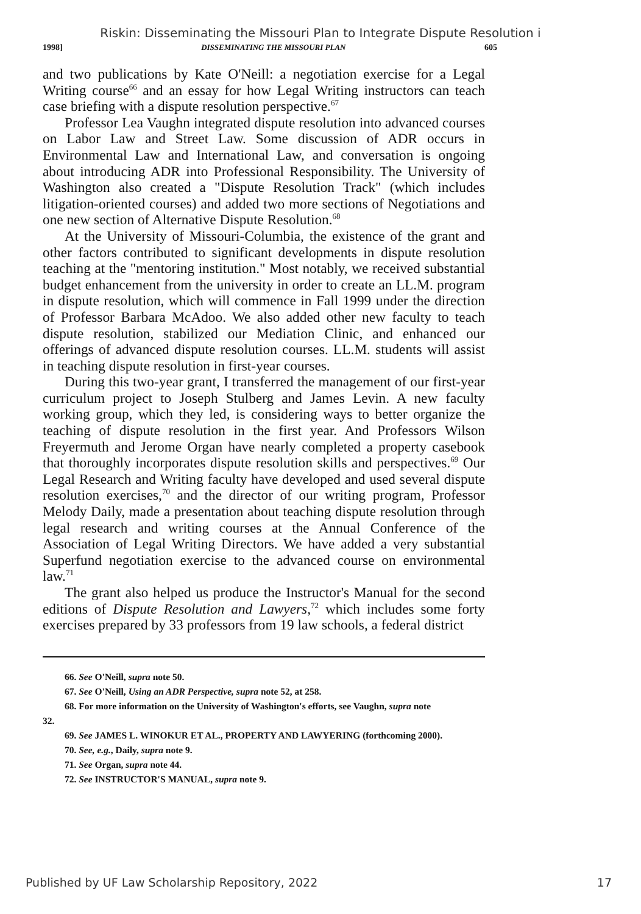Riskin: Disseminating the Missouri Plan to Integrate Dispute Resolution i
1998] DISSEMINATING THE MISSOURI PLAN 605
and two publications by Kate O'Neill: a negotiation exercise for a Legal Writing course<sup>66</sup> and an essay for how Legal Writing instructors can teach case briefing with a dispute resolution perspective.<sup>67</sup>
Professor Lea Vaughn integrated dispute resolution into advanced courses on Labor Law and Street Law. Some discussion of ADR occurs in Environmental Law and International Law, and conversation is ongoing about introducing ADR into Professional Responsibility. The University of Washington also created a "Dispute Resolution Track" (which includes litigation-oriented courses) and added two more sections of Negotiations and one new section of Alternative Dispute Resolution.<sup>68</sup>
At the University of Missouri-Columbia, the existence of the grant and other factors contributed to significant developments in dispute resolution teaching at the "mentoring institution." Most notably, we received substantial budget enhancement from the university in order to create an LL.M. program in dispute resolution, which will commence in Fall 1999 under the direction of Professor Barbara McAdoo. We also added other new faculty to teach dispute resolution, stabilized our Mediation Clinic, and enhanced our offerings of advanced dispute resolution courses. LL.M. students will assist in teaching dispute resolution in first-year courses.
During this two-year grant, I transferred the management of our first-year curriculum project to Joseph Stulberg and James Levin. A new faculty working group, which they led, is considering ways to better organize the teaching of dispute resolution in the first year. And Professors Wilson Freyermuth and Jerome Organ have nearly completed a property casebook that thoroughly incorporates dispute resolution skills and perspectives.<sup>69</sup> Our Legal Research and Writing faculty have developed and used several dispute resolution exercises,<sup>70</sup> and the director of our writing program, Professor Melody Daily, made a presentation about teaching dispute resolution through legal research and writing courses at the Annual Conference of the Association of Legal Writing Directors. We have added a very substantial Superfund negotiation exercise to the advanced course on environmental law.<sup>71</sup>
The grant also helped us produce the Instructor's Manual for the second editions of Dispute Resolution and Lawyers,<sup>72</sup> which includes some forty exercises prepared by 33 professors from 19 law schools, a federal district
66. See O'Neill, supra note 50.
67. See O'Neill, Using an ADR Perspective, supra note 52, at 258.
68. For more information on the University of Washington's efforts, see Vaughn, supra note
32.
69. See JAMES L. WINOKUR ET AL., PROPERTY AND LAWYERING (forthcoming 2000).
70. See, e.g., Daily, supra note 9.
71. See Organ, supra note 44.
72. See INSTRUCTOR'S MANUAL, supra note 9.
Published by UF Law Scholarship Repository, 2022 17